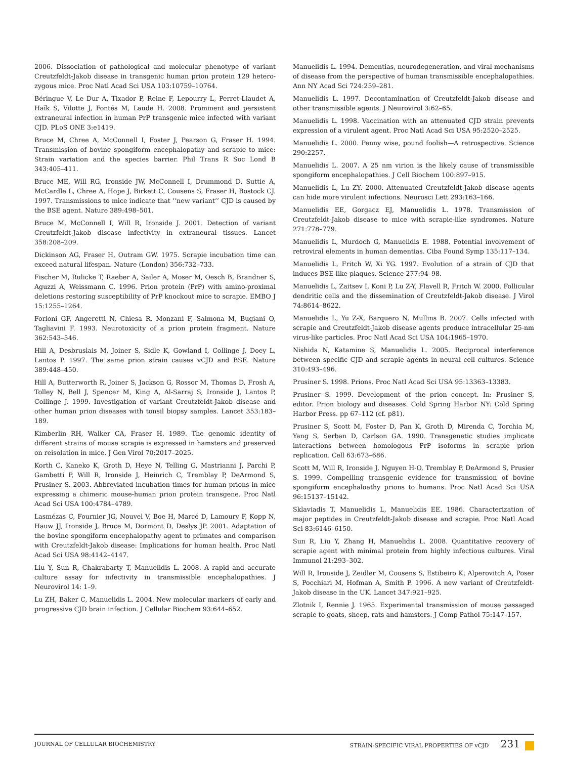2006. Dissociation of pathological and molecular phenotype of variant Creutzfeldt-Jakob disease in transgenic human prion protein 129 hetero-zygous mice. Proc Natl Acad Sci USA 103:10759–10764.
Béringue V, Le Dur A, Tixador P, Reine F, Lepourry L, Perret-Liaudet A, Haïk S, Vilotte J, Fontés M, Laude H. 2008. Prominent and persistent extraneural infection in human PrP transgenic mice infected with variant CJD. PLoS ONE 3:e1419.
Bruce M, Chree A, McConnell I, Foster J, Pearson G, Fraser H. 1994. Transmission of bovine spongiform encephalopathy and scrapie to mice: Strain variation and the species barrier. Phil Trans R Soc Lond B 343:405–411.
Bruce ME, Will RG, Ironside JW, McConnell I, Drummond D, Suttie A, McCardle L, Chree A, Hope J, Birkett C, Cousens S, Fraser H, Bostock CJ. 1997. Transmissions to mice indicate that ‘‘new variant’’ CJD is caused by the BSE agent. Nature 389:498–501.
Bruce M, McConnell I, Will R, Ironside J. 2001. Detection of variant Creutzfeldt-Jakob disease infectivity in extraneural tissues. Lancet 358:208–209.
Dickinson AG, Fraser H, Outram GW. 1975. Scrapie incubation time can exceed natural lifespan. Nature (London) 356:732–733.
Fischer M, Rulicke T, Raeber A, Sailer A, Moser M, Oesch B, Brandner S, Aguzzi A, Weissmann C. 1996. Prion protein (PrP) with amino-proximal deletions restoring susceptibility of PrP knockout mice to scrapie. EMBO J 15:1255–1264.
Forloni GF, Angeretti N, Chiesa R, Monzani F, Salmona M, Bugiani O, Tagliavini F. 1993. Neurotoxicity of a prion protein fragment. Nature 362:543–546.
Hill A, Desbruslais M, Joiner S, Sidle K, Gowland I, Collinge J, Doey L, Lantos P. 1997. The same prion strain causes vCJD and BSE. Nature 389:448–450.
Hill A, Butterworth R, Joiner S, Jackson G, Rossor M, Thomas D, Frosh A, Tolley N, Bell J, Spencer M, King A, Al-Sarraj S, Ironside J, Lantos P, Collinge J. 1999. Investigation of variant Creutzfeldt-Jakob disease and other human prion diseases with tonsil biopsy samples. Lancet 353:183–189.
Kimberlin RH, Walker CA, Fraser H. 1989. The genomic identity of different strains of mouse scrapie is expressed in hamsters and preserved on reisolation in mice. J Gen Virol 70:2017–2025.
Korth C, Kaneko K, Groth D, Heye N, Telling G, Mastrianni J, Parchi P, Gambetti P, Will R, Ironside J, Heinrich C, Tremblay P, DeArmond S, Prusiner S. 2003. Abbreviated incubation times for human prions in mice expressing a chimeric mouse-human prion protein transgene. Proc Natl Acad Sci USA 100:4784–4789.
Lasmézas C, Fournier JG, Nouvel V, Boe H, Marcé D, Lamoury F, Kopp N, Hauw JJ, Ironside J, Bruce M, Dormont D, Deslys JP. 2001. Adaptation of the bovine spongiform encephalopathy agent to primates and comparison with Creutzfeldt-Jakob disease: Implications for human health. Proc Natl Acad Sci USA 98:4142–4147.
Liu Y, Sun R, Chakrabarty T, Manuelidis L. 2008. A rapid and accurate culture assay for infectivity in transmissible encephalopathies. J Neurovirol 14: 1–9.
Lu ZH, Baker C, Manuelidis L. 2004. New molecular markers of early and progressive CJD brain infection. J Cellular Biochem 93:644–652.
Manuelidis L. 1994. Dementias, neurodegeneration, and viral mechanisms of disease from the perspective of human transmissible encephalopathies. Ann NY Acad Sci 724:259–281.
Manuelidis L. 1997. Decontamination of Creutzfeldt-Jakob disease and other transmissible agents. J Neurovirol 3:62–65.
Manuelidis L. 1998. Vaccination with an attenuated CJD strain prevents expression of a virulent agent. Proc Natl Acad Sci USA 95:2520–2525.
Manuelidis L. 2000. Penny wise, pound foolish—A retrospective. Science 290:2257.
Manuelidis L. 2007. A 25 nm virion is the likely cause of transmissible spongiform encephalopathies. J Cell Biochem 100:897–915.
Manuelidis L, Lu ZY. 2000. Attenuated Creutzfeldt-Jakob disease agents can hide more virulent infections. Neurosci Lett 293:163–166.
Manuelidis EE, Gorgacz EJ, Manuelidis L. 1978. Transmission of Creutzfeldt-Jakob disease to mice with scrapie-like syndromes. Nature 271:778–779.
Manuelidis L, Murdoch G, Manuelidis E. 1988. Potential involvement of retroviral elements in human dementias. Ciba Found Symp 135:117–134.
Manuelidis L, Fritch W, Xi YG. 1997. Evolution of a strain of CJD that induces BSE-like plaques. Science 277:94–98.
Manuelidis L, Zaitsev I, Koni P, Lu Z-Y, Flavell R, Fritch W. 2000. Follicular dendritic cells and the dissemination of Creutzfeldt-Jakob disease. J Virol 74:8614–8622.
Manuelidis L, Yu Z-X, Barquero N, Mullins B. 2007. Cells infected with scrapie and Creutzfeldt-Jakob disease agents produce intracellular 25-nm virus-like particles. Proc Natl Acad Sci USA 104:1965–1970.
Nishida N, Katamine S, Manuelidis L. 2005. Reciprocal interference between specific CJD and scrapie agents in neural cell cultures. Science 310:493–496.
Prusiner S. 1998. Prions. Proc Natl Acad Sci USA 95:13363–13383.
Prusiner S. 1999. Development of the prion concept. In: Prusiner S, editor. Prion biology and diseases. Cold Spring Harbor NY: Cold Spring Harbor Press. pp 67–112 (cf. p81).
Prusiner S, Scott M, Foster D, Pan K, Groth D, Mirenda C, Torchia M, Yang S, Serban D, Carlson GA. 1990. Transgenetic studies implicate interactions between homologous PrP isoforms in scrapie prion replication. Cell 63:673–686.
Scott M, Will R, Ironside J, Nguyen H-O, Tremblay P, DeArmond S, Prusier S. 1999. Compelling transgenic evidence for transmission of bovine spongiform encephaloathy prions to humans. Proc Natl Acad Sci USA 96:15137–15142.
Sklaviadis T, Manuelidis L, Manuelidis EE. 1986. Characterization of major peptides in Creutzfeldt-Jakob disease and scrapie. Proc Natl Acad Sci 83:6146–6150.
Sun R, Liu Y, Zhang H, Manuelidis L. 2008. Quantitative recovery of scrapie agent with minimal protein from highly infectious cultures. Viral Immunol 21:293–302.
Will R, Ironside J, Zeidler M, Cousens S, Estibeiro K, Alperovitch A, Poser S, Pocchiari M, Hofman A, Smith P. 1996. A new variant of Creutzfeldt-Jakob disease in the UK. Lancet 347:921–925.
Zlotnik I, Rennie J. 1965. Experimental transmission of mouse passaged scrapie to goats, sheep, rats and hamsters. J Comp Pathol 75:147–157.
JOURNAL OF CELLULAR BIOCHEMISTRY STRAIN-SPECIFIC VIRAL PROPERTIES OF vCJD 231